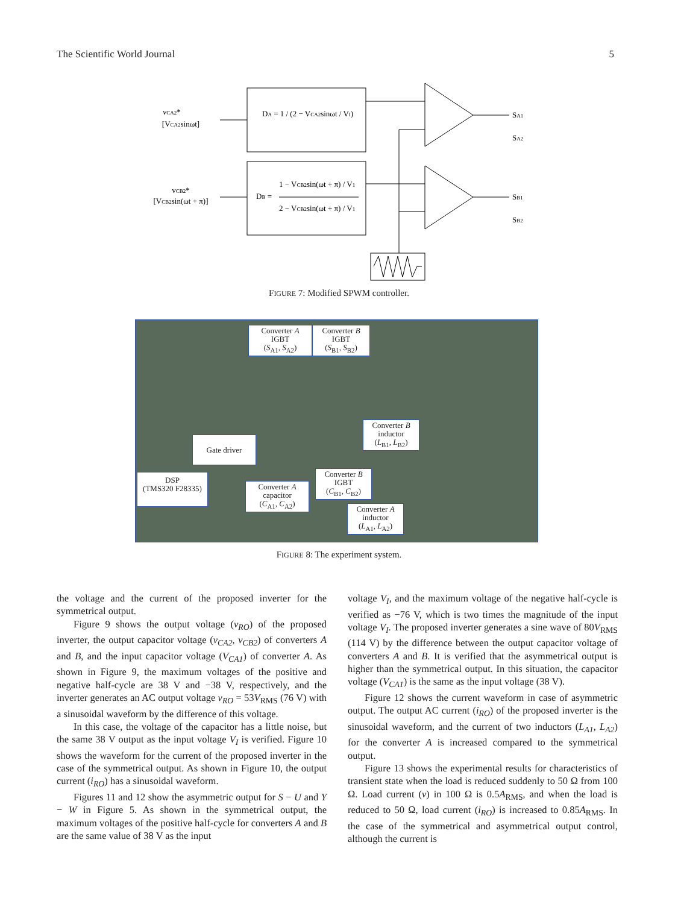The Scientific World Journal 5
vCA2*
[VCA2sinωt]
vCB2*
[VCB2sin(ωt + π)]
DA = 1 / (2 − VCA2sinωt / VI)
DB =
1 − VCB2sin(ωt + π) / V1
2 − VCB2sin(ωt + π) / V1
SA1
SA2
SB1
SB2
FIGURE 7: Modified SPWM controller.
Converter A
IGBT
(S<sub>A1</sub>, S<sub>A2</sub>)
Converter B
IGBT
(S<sub>B1</sub>, S<sub>B2</sub>)
Converter B
inductor
(L<sub>B1</sub>, L<sub>B2</sub>)
Gate driver
DSP
(TMS320 F28335)
Converter A
capacitor
(C<sub>A1</sub>, C<sub>A2</sub>)
Converter B
IGBT
(C<sub>B1</sub>, C<sub>B2</sub>)
Converter A
inductor
(L<sub>A1</sub>, L<sub>A2</sub>)
FIGURE 8: The experiment system.
the voltage and the current of the proposed inverter for the symmetrical output.
Figure 9 shows the output voltage (v<sub>RO</sub>) of the proposed inverter, the output capacitor voltage (v<sub>CA2</sub>, v<sub>CB2</sub>) of converters A and B, and the input capacitor voltage (V<sub>CA1</sub>) of converter A. As shown in Figure 9, the maximum voltages of the positive and negative half-cycle are 38 V and −38 V, respectively, and the inverter generates an AC output voltage v<sub>RO</sub> = 53V<sub>RMS</sub> (76 V) with a sinusoidal waveform by the difference of this voltage.
In this case, the voltage of the capacitor has a little noise, but the same 38 V output as the input voltage V<sub>I</sub> is verified. Figure 10 shows the waveform for the current of the proposed inverter in the case of the symmetrical output. As shown in Figure 10, the output current (i<sub>RO</sub>) has a sinusoidal waveform.
Figures 11 and 12 show the asymmetric output for S − U and Y − W in Figure 5. As shown in the symmetrical output, the maximum voltages of the positive half-cycle for converters A and B are the same value of 38 V as the input
voltage V<sub>I</sub>, and the maximum voltage of the negative half-cycle is verified as −76 V, which is two times the magnitude of the input voltage V<sub>I</sub>. The proposed inverter generates a sine wave of 80V<sub>RMS</sub> (114 V) by the difference between the output capacitor voltage of converters A and B. It is verified that the asymmetrical output is higher than the symmetrical output. In this situation, the capacitor voltage (V<sub>CA1</sub>) is the same as the input voltage (38 V).
Figure 12 shows the current waveform in case of asymmetric output. The output AC current (i<sub>RO</sub>) of the proposed inverter is the sinusoidal waveform, and the current of two inductors (L<sub>A1</sub>, L<sub>A2</sub>) for the converter A is increased compared to the symmetrical output.
Figure 13 shows the experimental results for characteristics of transient state when the load is reduced suddenly to 50 Ω from 100 Ω. Load current (v) in 100 Ω is 0.5A<sub>RMS</sub>, and when the load is reduced to 50 Ω, load current (i<sub>RO</sub>) is increased to 0.85A<sub>RMS</sub>. In the case of the symmetrical and asymmetrical output control, although the current is